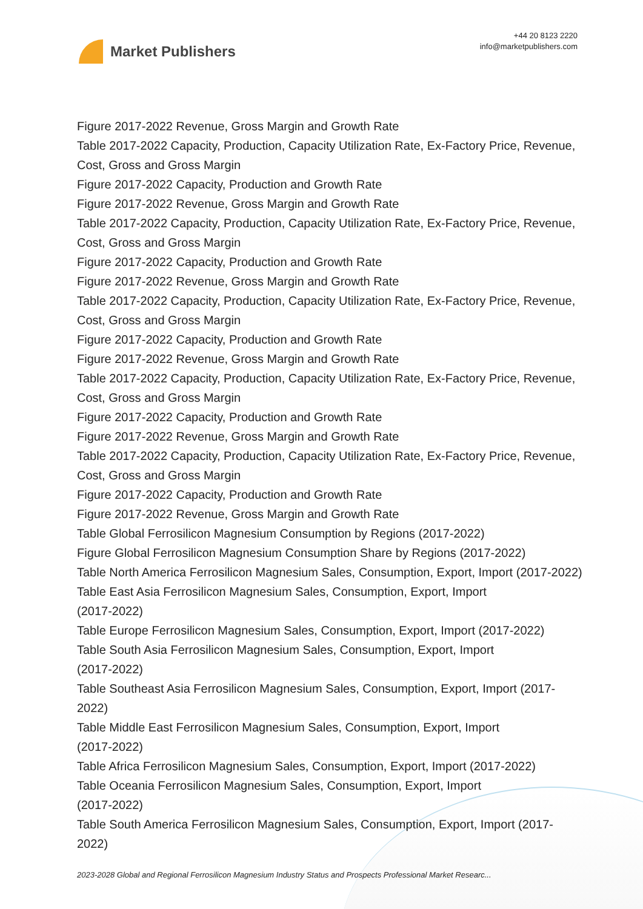Market Publishers
+44 20 8123 2220
info@marketpublishers.com
Figure 2017-2022 Revenue, Gross Margin and Growth Rate
Table 2017-2022 Capacity, Production, Capacity Utilization Rate, Ex-Factory Price, Revenue, Cost, Gross and Gross Margin
Figure 2017-2022 Capacity, Production and Growth Rate
Figure 2017-2022 Revenue, Gross Margin and Growth Rate
Table 2017-2022 Capacity, Production, Capacity Utilization Rate, Ex-Factory Price, Revenue, Cost, Gross and Gross Margin
Figure 2017-2022 Capacity, Production and Growth Rate
Figure 2017-2022 Revenue, Gross Margin and Growth Rate
Table 2017-2022 Capacity, Production, Capacity Utilization Rate, Ex-Factory Price, Revenue, Cost, Gross and Gross Margin
Figure 2017-2022 Capacity, Production and Growth Rate
Figure 2017-2022 Revenue, Gross Margin and Growth Rate
Table 2017-2022 Capacity, Production, Capacity Utilization Rate, Ex-Factory Price, Revenue, Cost, Gross and Gross Margin
Figure 2017-2022 Capacity, Production and Growth Rate
Figure 2017-2022 Revenue, Gross Margin and Growth Rate
Table 2017-2022 Capacity, Production, Capacity Utilization Rate, Ex-Factory Price, Revenue, Cost, Gross and Gross Margin
Figure 2017-2022 Capacity, Production and Growth Rate
Figure 2017-2022 Revenue, Gross Margin and Growth Rate
Table Global Ferrosilicon Magnesium Consumption by Regions (2017-2022)
Figure Global Ferrosilicon Magnesium Consumption Share by Regions (2017-2022)
Table North America Ferrosilicon Magnesium Sales, Consumption, Export, Import (2017-2022)
Table East Asia Ferrosilicon Magnesium Sales, Consumption, Export, Import
(2017-2022)
Table Europe Ferrosilicon Magnesium Sales, Consumption, Export, Import (2017-2022)
Table South Asia Ferrosilicon Magnesium Sales, Consumption, Export, Import
(2017-2022)
Table Southeast Asia Ferrosilicon Magnesium Sales, Consumption, Export, Import (2017-2022)
Table Middle East Ferrosilicon Magnesium Sales, Consumption, Export, Import
(2017-2022)
Table Africa Ferrosilicon Magnesium Sales, Consumption, Export, Import (2017-2022)
Table Oceania Ferrosilicon Magnesium Sales, Consumption, Export, Import
(2017-2022)
Table South America Ferrosilicon Magnesium Sales, Consumption, Export, Import (2017-2022)
2023-2028 Global and Regional Ferrosilicon Magnesium Industry Status and Prospects Professional Market Researc...